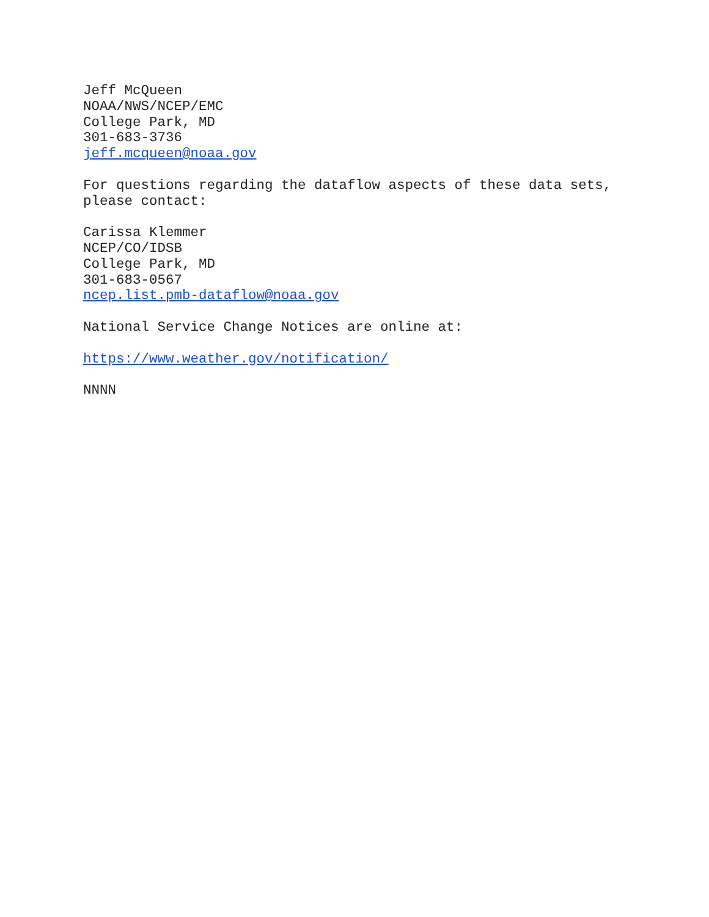Jeff McQueen NOAA/NWS/NCEP/EMC College Park, MD 301-683-3736 jeff.mcqueen@noaa.gov
For questions regarding the dataflow aspects of these data sets, please contact:
Carissa Klemmer NCEP/CO/IDSB College Park, MD 301-683-0567 ncep.list.pmb-dataflow@noaa.gov
National Service Change Notices are online at:
https://www.weather.gov/notification/
NNNN